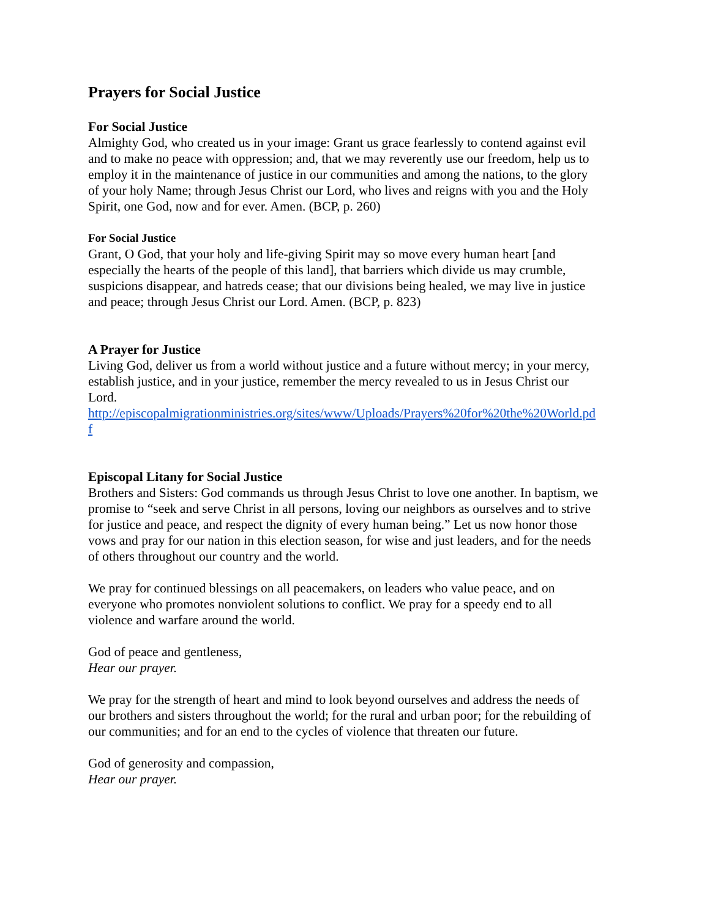Prayers for Social Justice
For Social Justice
Almighty God, who created us in your image: Grant us grace fearlessly to contend against evil and to make no peace with oppression; and, that we may reverently use our freedom, help us to employ it in the maintenance of justice in our communities and among the nations, to the glory of your holy Name; through Jesus Christ our Lord, who lives and reigns with you and the Holy Spirit, one God, now and for ever. Amen. (BCP, p. 260)
For Social Justice
Grant, O God, that your holy and life-giving Spirit may so move every human heart [and especially the hearts of the people of this land], that barriers which divide us may crumble, suspicions disappear, and hatreds cease; that our divisions being healed, we may live in justice and peace; through Jesus Christ our Lord. Amen. (BCP, p. 823)
A Prayer for Justice
Living God, deliver us from a world without justice and a future without mercy; in your mercy, establish justice, and in your justice, remember the mercy revealed to us in Jesus Christ our Lord.
http://episcopalmigrationministries.org/sites/www/Uploads/Prayers%20for%20the%20World.pdf
Episcopal Litany for Social Justice
Brothers and Sisters: God commands us through Jesus Christ to love one another. In baptism, we promise to “seek and serve Christ in all persons, loving our neighbors as ourselves and to strive for justice and peace, and respect the dignity of every human being.” Let us now honor those vows and pray for our nation in this election season, for wise and just leaders, and for the needs of others throughout our country and the world.
We pray for continued blessings on all peacemakers, on leaders who value peace, and on everyone who promotes nonviolent solutions to conflict. We pray for a speedy end to all violence and warfare around the world.
God of peace and gentleness,
Hear our prayer.
We pray for the strength of heart and mind to look beyond ourselves and address the needs of our brothers and sisters throughout the world; for the rural and urban poor; for the rebuilding of our communities; and for an end to the cycles of violence that threaten our future.
God of generosity and compassion,
Hear our prayer.